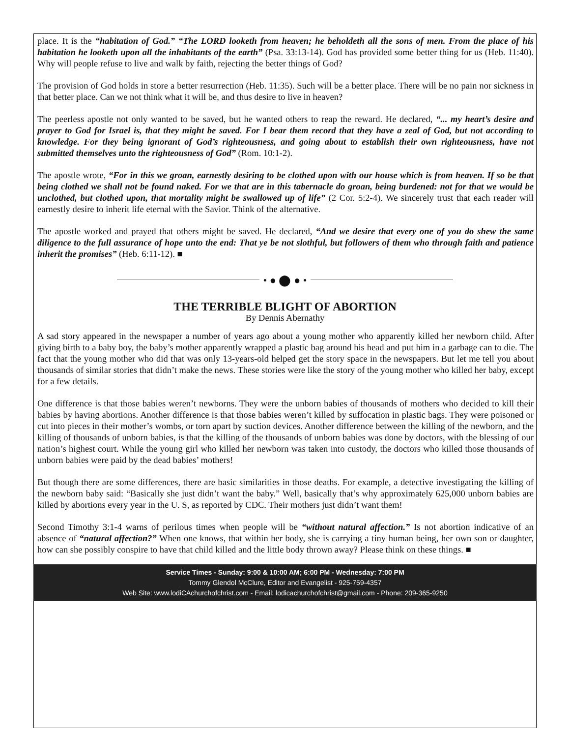place. It is the “habitation of God.” “The LORD looketh from heaven; he beholdeth all the sons of men. From the place of his habitation he looketh upon all the inhabitants of the earth” (Psa. 33:13-14). God has provided some better thing for us (Heb. 11:40). Why will people refuse to live and walk by faith, rejecting the better things of God?
The provision of God holds in store a better resurrection (Heb. 11:35). Such will be a better place. There will be no pain nor sickness in that better place. Can we not think what it will be, and thus desire to live in heaven?
The peerless apostle not only wanted to be saved, but he wanted others to reap the reward. He declared, “... my heart’s desire and prayer to God for Israel is, that they might be saved. For I bear them record that they have a zeal of God, but not according to knowledge. For they being ignorant of God’s righteousness, and going about to establish their own righteousness, have not submitted themselves unto the righteousness of God” (Rom. 10:1-2).
The apostle wrote, “For in this we groan, earnestly desiring to be clothed upon with our house which is from heaven. If so be that being clothed we shall not be found naked. For we that are in this tabernacle do groan, being burdened: not for that we would be unclothed, but clothed upon, that mortality might be swallowed up of life” (2 Cor. 5:2-4). We sincerely trust that each reader will earnestly desire to inherit life eternal with the Savior. Think of the alternative.
The apostle worked and prayed that others might be saved. He declared, “And we desire that every one of you do shew the same diligence to the full assurance of hope unto the end: That ye be not slothful, but followers of them who through faith and patience inherit the promises” (Heb. 6:11-12). ■
• ● ⬤ ● •
THE TERRIBLE BLIGHT OF ABORTION
By Dennis Abernathy
A sad story appeared in the newspaper a number of years ago about a young mother who apparently killed her newborn child. After giving birth to a baby boy, the baby’s mother apparently wrapped a plastic bag around his head and put him in a garbage can to die. The fact that the young mother who did that was only 13-years-old helped get the story space in the newspapers. But let me tell you about thousands of similar stories that didn’t make the news. These stories were like the story of the young mother who killed her baby, except for a few details.
One difference is that those babies weren’t newborns. They were the unborn babies of thousands of mothers who decided to kill their babies by having abortions. Another difference is that those babies weren’t killed by suffocation in plastic bags. They were poisoned or cut into pieces in their mother’s wombs, or torn apart by suction devices. Another difference between the killing of the newborn, and the killing of thousands of unborn babies, is that the killing of the thousands of unborn babies was done by doctors, with the blessing of our nation’s highest court. While the young girl who killed her newborn was taken into custody, the doctors who killed those thousands of unborn babies were paid by the dead babies’ mothers!
But though there are some differences, there are basic similarities in those deaths. For example, a detective investigating the killing of the newborn baby said: “Basically she just didn’t want the baby.” Well, basically that’s why approximately 625,000 unborn babies are killed by abortions every year in the U. S, as reported by CDC. Their mothers just didn’t want them!
Second Timothy 3:1-4 warns of perilous times when people will be “without natural affection.” Is not abortion indicative of an absence of “natural affection?” When one knows, that within her body, she is carrying a tiny human being, her own son or daughter, how can she possibly conspire to have that child killed and the little body thrown away? Please think on these things. ■
Service Times - Sunday: 9:00 & 10:00 AM; 6:00 PM - Wednesday: 7:00 PM
Tommy Glendol McClure, Editor and Evangelist - 925-759-4357
Web Site: www.lodiCAchurchofchrist.com - Email: lodicachurchofchrist@gmail.com - Phone: 209-365-9250